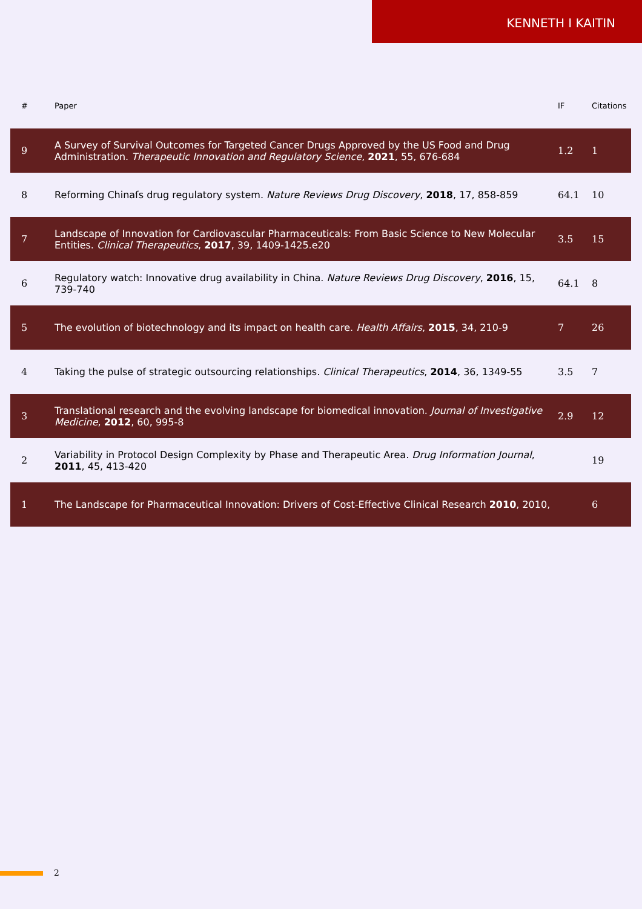KENNETH I KAITIN
| # | Paper | IF | Citations |
| --- | --- | --- | --- |
| 9 | A Survey of Survival Outcomes for Targeted Cancer Drugs Approved by the US Food and Drug Administration. Therapeutic Innovation and Regulatory Science , 2021 , 55, 676-684 | 1.2 | 1 |
| 8 | Reforming Chinaſs drug regulatory system. Nature Reviews Drug Discovery , 2018 , 17, 858-859 | 64.1 | 10 |
| 7 | Landscape of Innovation for Cardiovascular Pharmaceuticals: From Basic Science to New Molecular Entities. Clinical Therapeutics , 2017 , 39, 1409-1425.e20 | 3.5 | 15 |
| 6 | Regulatory watch: Innovative drug availability in China. Nature Reviews Drug Discovery , 2016 , 15, 739-740 | 64.1 | 8 |
| 5 | The evolution of biotechnology and its impact on health care. Health Affairs , 2015 , 34, 210-9 | 7 | 26 |
| 4 | Taking the pulse of strategic outsourcing relationships. Clinical Therapeutics , 2014 , 36, 1349-55 | 3.5 | 7 |
| 3 | Translational research and the evolving landscape for biomedical innovation. Journal of Investigative Medicine , 2012 , 60, 995-8 | 2.9 | 12 |
| 2 | Variability in Protocol Design Complexity by Phase and Therapeutic Area. Drug Information Journal , 2011 , 45, 413-420 | | 19 |
| 1 | The Landscape for Pharmaceutical Innovation: Drivers of Cost-Effective Clinical Research 2010 , 2010, | | 6 |
2